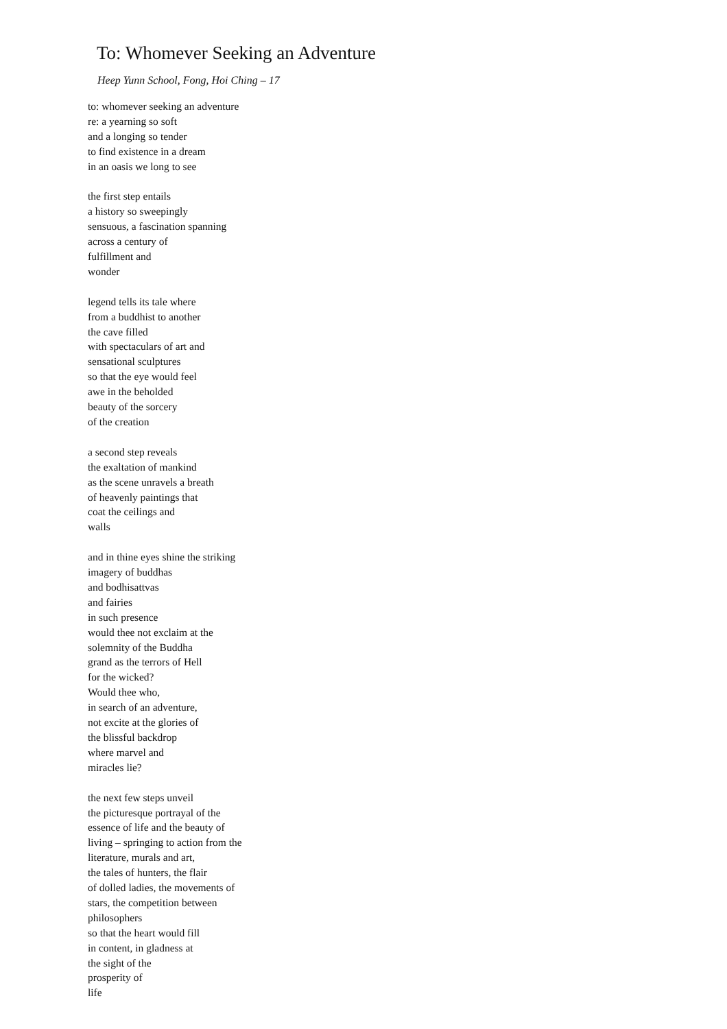To: Whomever Seeking an Adventure
Heep Yunn School, Fong, Hoi Ching – 17
to: whomever seeking an adventure
re: a yearning so soft
and a longing so tender
to find existence in a dream
in an oasis we long to see
the first step entails
a history so sweepingly
sensuous, a fascination spanning
across a century of
fulfillment and
wonder
legend tells its tale where
from a buddhist to another
the cave filled
with spectaculars of art and
sensational sculptures
so that the eye would feel
awe in the beholded
beauty of the sorcery
of the creation
a second step reveals
the exaltation of mankind
as the scene unravels a breath
of heavenly paintings that
coat the ceilings and
walls
and in thine eyes shine the striking
imagery of buddhas
and bodhisattvas
and fairies
in such presence
would thee not exclaim at the
solemnity of the Buddha
grand as the terrors of Hell
for the wicked?
Would thee who,
in search of an adventure,
not excite at the glories of
the blissful backdrop
where marvel and
miracles lie?
the next few steps unveil
the picturesque portrayal of the
essence of life and the beauty of
living – springing to action from the
literature, murals and art,
the tales of hunters, the flair
of dolled ladies, the movements of
stars, the competition between
philosophers
so that the heart would fill
in content, in gladness at
the sight of the
prosperity of
life